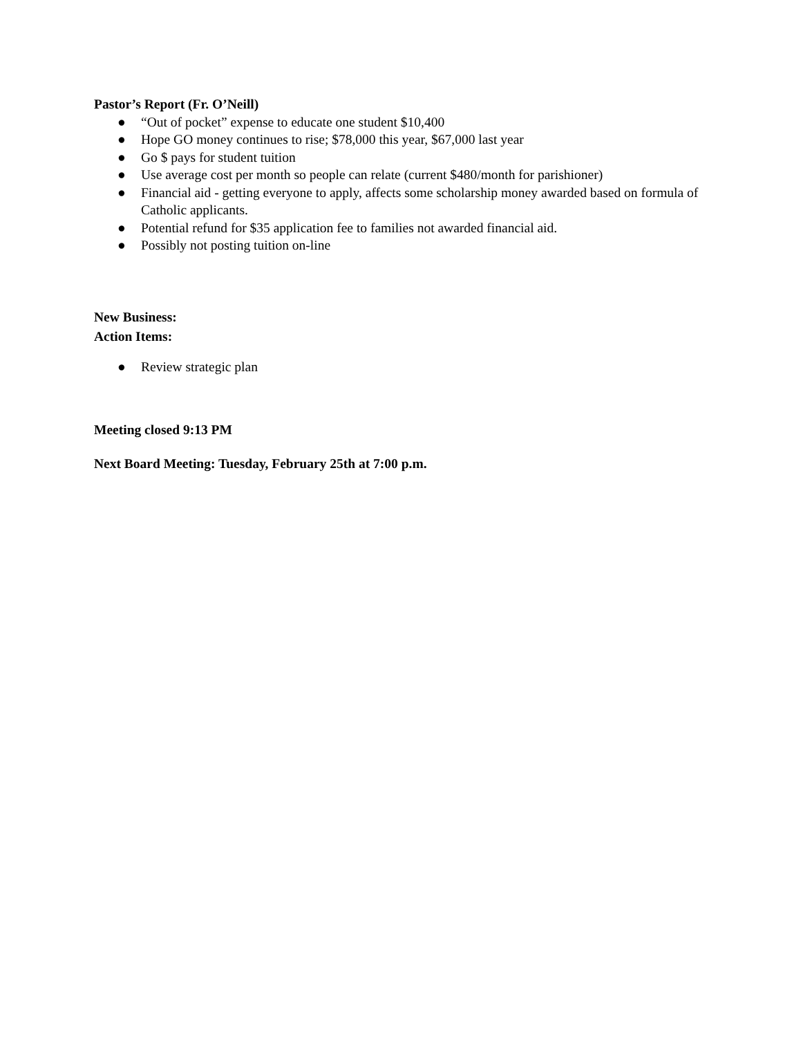Pastor’s Report (Fr. O’Neill)
● “Out of pocket” expense to educate one student $10,400
● Hope GO money continues to rise; $78,000 this year, $67,000 last year
● Go $ pays for student tuition
● Use average cost per month so people can relate (current $480/month for parishioner)
● Financial aid - getting everyone to apply, affects some scholarship money awarded based on formula of Catholic applicants.
● Potential refund for $35 application fee to families not awarded financial aid.
● Possibly not posting tuition on-line
New Business:
Action Items:
● Review strategic plan
Meeting closed 9:13 PM
Next Board Meeting: Tuesday, February 25th at 7:00 p.m.